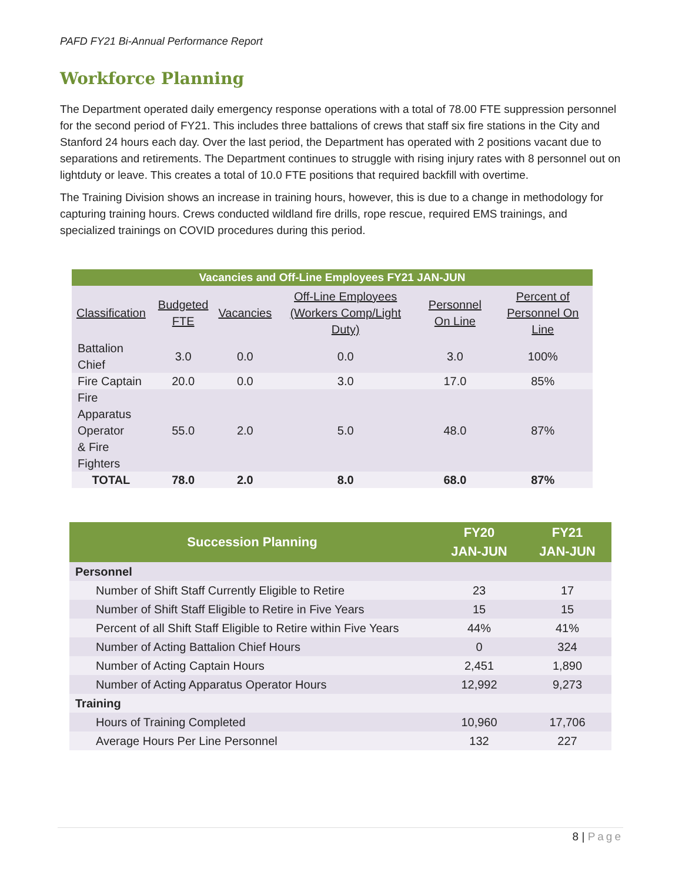PAFD FY21 Bi-Annual Performance Report
Workforce Planning
The Department operated daily emergency response operations with a total of 78.00 FTE suppression personnel for the second period of FY21. This includes three battalions of crews that staff six fire stations in the City and Stanford 24 hours each day. Over the last period, the Department has operated with 2 positions vacant due to separations and retirements. The Department continues to struggle with rising injury rates with 8 personnel out on lightduty or leave. This creates a total of 10.0 FTE positions that required backfill with overtime.
The Training Division shows an increase in training hours, however, this is due to a change in methodology for capturing training hours. Crews conducted wildland fire drills, rope rescue, required EMS trainings, and specialized trainings on COVID procedures during this period.
Vacancies and Off-Line Employees FY21 JAN-JUN
| Classification | Budgeted FTE | Vacancies | Off-Line Employees (Workers Comp/Light Duty) | Personnel On Line | Percent of Personnel On Line |
| --- | --- | --- | --- | --- | --- |
| Battalion Chief | 3.0 | 0.0 | 0.0 | 3.0 | 100% |
| Fire Captain | 20.0 | 0.0 | 3.0 | 17.0 | 85% |
| Fire Apparatus Operator & Fire Fighters | 55.0 | 2.0 | 5.0 | 48.0 | 87% |
| TOTAL | 78.0 | 2.0 | 8.0 | 68.0 | 87% |
| Succession Planning | FY20 JAN-JUN | FY21 JAN-JUN |
| --- | --- | --- |
| Personnel | | |
| Number of Shift Staff Currently Eligible to Retire | 23 | 17 |
| Number of Shift Staff Eligible to Retire in Five Years | 15 | 15 |
| Percent of all Shift Staff Eligible to Retire within Five Years | 44% | 41% |
| Number of Acting Battalion Chief Hours | 0 | 324 |
| Number of Acting Captain Hours | 2,451 | 1,890 |
| Number of Acting Apparatus Operator Hours | 12,992 | 9,273 |
| Training | | |
| Hours of Training Completed | 10,960 | 17,706 |
| Average Hours Per Line Personnel | 132 | 227 |
8 | Page